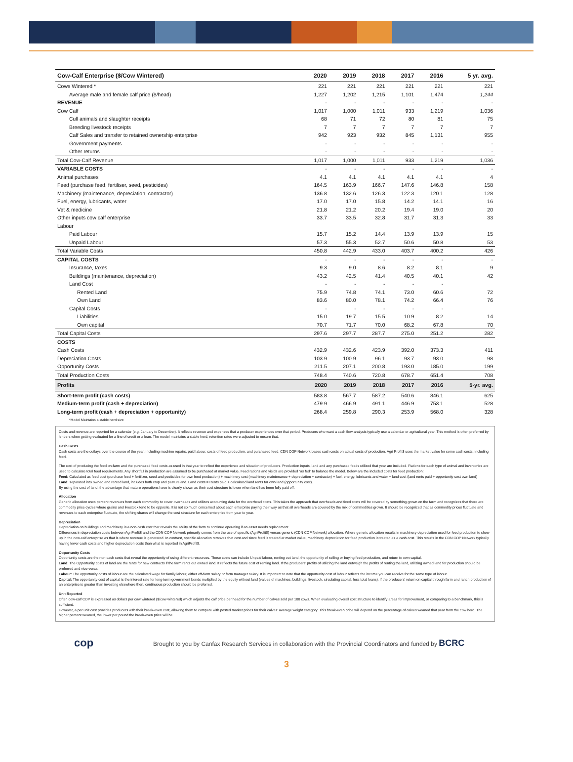| Cow-Calf Enterprise ($/Cow Wintered) | 2020 | 2019 | 2018 | 2017 | 2016 | 5 yr. avg. |
| --- | --- | --- | --- | --- | --- | --- |
| Cows Wintered * | 221 | 221 | 221 | 221 | 221 | 221 |
| Average male and female calf price ($/head) | 1,227 | 1,202 | 1,215 | 1,101 | 1,474 | 1,244 |
| REVENUE | - | - | - | - | - | - |
| Cow Calf | 1,017 | 1,000 | 1,011 | 933 | 1,219 | 1,036 |
| Cull animals and slaughter receipts | 68 | 71 | 72 | 80 | 81 | 75 |
| Breeding livestock receipts | 7 | 7 | 7 | 7 | 7 | 7 |
| Calf Sales and transfer to retained ownership enterprise | 942 | 923 | 932 | 845 | 1,131 | 955 |
| Government payments | - | - | - | - | - | - |
| Other returns | - | - | - | - | - | - |
| Total Cow-Calf Revenue | 1,017 | 1,000 | 1,011 | 933 | 1,219 | 1,036 |
| VARIABLE COSTS | - | - | - | - | - | - |
| Animal purchases | 4.1 | 4.1 | 4.1 | 4.1 | 4.1 | 4 |
| Feed (purchase feed, fertiliser, seed, pesticides) | 164.5 | 163.9 | 166.7 | 147.6 | 146.8 | 158 |
| Machinery (maintenance, depreciation, contractor) | 136.8 | 132.6 | 126.3 | 122.3 | 120.1 | 128 |
| Fuel, energy, lubricants, water | 17.0 | 17.0 | 15.8 | 14.2 | 14.1 | 16 |
| Vet & medicine | 21.8 | 21.2 | 20.2 | 19.4 | 19.0 | 20 |
| Other inputs cow calf enterprise | 33.7 | 33.5 | 32.8 | 31.7 | 31.3 | 33 |
| Labour | | | | | | |
| Paid Labour | 15.7 | 15.2 | 14.4 | 13.9 | 13.9 | 15 |
| Unpaid Labour | 57.3 | 55.3 | 52.7 | 50.6 | 50.8 | 53 |
| Total Variable Costs | 450.8 | 442.9 | 433.0 | 403.7 | 400.2 | 426 |
| CAPITAL COSTS | - | - | - | - | - | - |
| Insurance, taxes | 9.3 | 9.0 | 8.6 | 8.2 | 8.1 | 9 |
| Buildings (maintenance, depreciation) | 43.2 | 42.5 | 41.4 | 40.5 | 40.1 | 42 |
| Land Cost | - | - | - | - | - | |
| Rented Land | 75.9 | 74.8 | 74.1 | 73.0 | 60.6 | 72 |
| Own Land | 83.6 | 80.0 | 78.1 | 74.2 | 66.4 | 76 |
| Capital Costs | - | - | - | - | - | |
| Liabilities | 15.0 | 19.7 | 15.5 | 10.9 | 8.2 | 14 |
| Own capital | 70.7 | 71.7 | 70.0 | 68.2 | 67.8 | 70 |
| Total Capital Costs | 297.6 | 297.7 | 287.7 | 275.0 | 251.2 | 282 |
| COSTS | | | | | | |
| Cash Costs | 432.9 | 432.6 | 423.9 | 392.0 | 373.3 | 411 |
| Depreciation Costs | 103.9 | 100.9 | 96.1 | 93.7 | 93.0 | 98 |
| Opportunity Costs | 211.5 | 207.1 | 200.8 | 193.0 | 185.0 | 199 |
| Total Production Costs | 748.4 | 740.6 | 720.8 | 678.7 | 651.4 | 708 |
| Profits | 2020 | 2019 | 2018 | 2017 | 2016 | 5-yr. avg. |
| Short-term profit (cash costs) | 583.8 | 567.7 | 587.2 | 540.6 | 846.1 | 625 |
| Medium-term profit (cash + depreciation) | 479.9 | 466.9 | 491.1 | 446.9 | 753.1 | 528 |
| Long-term profit (cash + depreciation + opportunity) | 268.4 | 259.8 | 290.3 | 253.9 | 568.0 | 328 |
| *Model Maintains a stable herd size | | | | | | |
Costs and revenue are reported for a calendar (e.g. January to December). It reflects revenue and expenses that a producer experiences over that period. Producers who want a cash flow analysis typically use a calendar or agricultural year. This method is often preferred by lenders when getting evaluated for a line of credit or a loan. The model maintains a stable herd, retention rates were adjusted to ensure that.
Cash Costs
Cash costs are the outlays over the course of the year, including machine repairs, paid labour, costs of feed production, and purchased feed. CDN COP Network bases cash costs on actual costs of production. Agri Profit$ uses the market value for some cash costs, including feed.
The cost of producing the feed on-farm and the purchased feed costs as used in that year to reflect the experience and situation of producers. Production inputs, land and any purchased feeds utilized that year are included. Rations for each type of animal and inventories are used to calculate total feed requirements. Any shortfall in production are assumed to be purchased at market value. Feed rations and yields are provided “as fed” to balance the model. Below are the included costs for feed production:
Feed: Calculated as feed cost (purchase feed + fertilizer, seed and pesticides for own feed production) + machinery cost (machinery maintenance + depreciation + contractor) + fuel, energy, lubricants and water + land cost (land rents paid + opportunity cost own land)
Land: separated into owned and rented land, includes both crop and pastureland. Land costs = Rents paid + calculated land rents for own land (opportunity cost).
By using the cost of land, the advantage that mature operations have is clearly shown as their cost structure is lower when land has been fully paid off.
Allocation
Generic allocation uses percent revenues from each commodity to cover overheads and utilizes accounting data for the overhead costs. This takes the approach that overheads and fixed costs will be covered by something grown on the farm and recognizes that there are commodity price cycles where grains and livestock tend to be opposite. It is not so much concerned about each enterprise paying their way as that all overheads are covered by the mix of commodities grown. It should be recognized that as commodity prices fluctuate and revenues to each enterprise fluctuate, the shifting shares will change the cost structure for each enterprise from year to year.
Depreciation
Depreciation on buildings and machinery is a non-cash cost that reveals the ability of the farm to continue operating if an asset needs replacement.
Differences in depreciation costs between AgriProfit$ and the CDN COP Network primarily comes from the use of specific (AgriProfit$) versus generic (CDN COP Network) allocation. Where generic allocation results in machinery depreciation used for feed production to show up in the cow-calf enterprise as that is where revenue is generated. In contrast, specific allocation removes that cost and since feed is treated at market value, machinery depreciation for feed production is treated as a cash cost. This results in the CDN COP Network typically having lower cash costs and higher depreciation costs than what is reported in AgriProfit$.
Opportunity Costs
Opportunity costs are the non-cash costs that reveal the opportunity of using different resources. These costs can include Unpaid labour, renting out land, the opportunity of selling or buying feed production, and return to own capital.
Land: The Opportunity costs of land are the rents for new contracts if the farm rents out owned land. It reflects the future cost of renting land. If the producers' profits of utilizing the land outweigh the profits of renting the land, utilizing owned land for production should be preferred and vice-versa.
Labour: The opportunity costs of labour are the calculated wage for family labour, either off-farm salary or farm manager salary. It is important to note that the opportunity cost of labour reflects the income you can receive for the same type of labour.
Capital: The opportunity cost of capital is the interest rate for long-term government bonds multiplied by the equity without land (values of machines, buildings, livestock, circulating capital, less total loans). If the producers' return on capital through farm and ranch production of an enterprise is greater than investing elsewhere then, continuous production should be preferred.
Unit Reported
Often cow-calf COP is expressed as dollars per cow wintered ($/cow wintered) which adjusts the calf price per head for the number of calves sold per 100 cows. When evaluating overall cost structure to identify areas for improvement, or comparing to a benchmark, this is sufficient.
However, a per unit cost provides producers with their break-even cost, allowing them to compare with posted market prices for their calves' average weight category. This break-even price will depend on the percentage of calves weaned that year from the cow herd. The higher percent weaned, the lower per pound the break-even price will be.
cop
Brought to you by Canfax Research Services in collaboration with the Provincial Coordinators and funded by BCRC
3